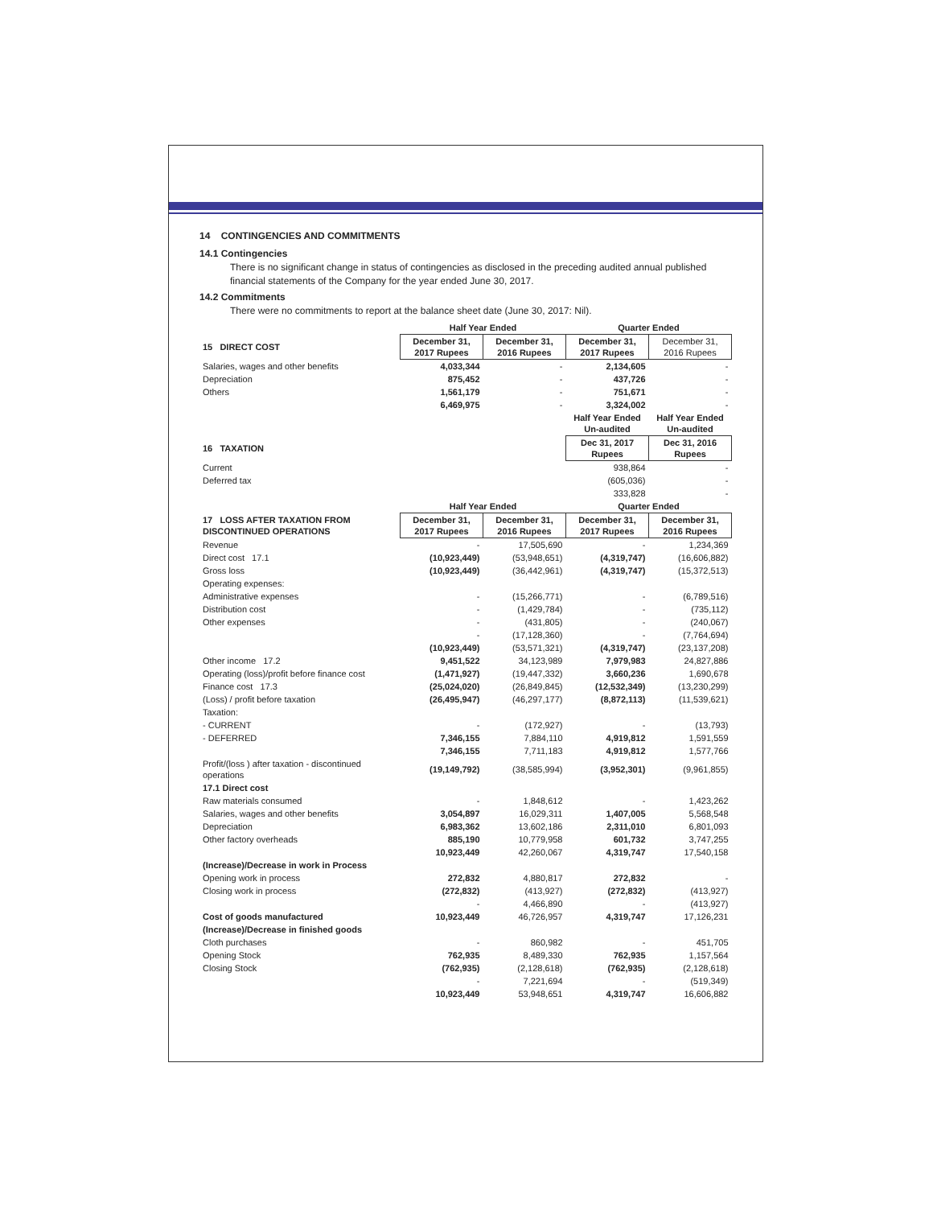14 CONTINGENCIES AND COMMITMENTS
14.1 Contingencies
There is no significant change in status of contingencies as disclosed in the preceding audited annual published financial statements of the Company for the year ended June 30, 2017.
14.2 Commitments
There were no commitments to report at the balance sheet date (June 30, 2017: Nil).
| | Half Year Ended | | Quarter Ended | |
| --- | --- | --- | --- | --- |
| 15 DIRECT COST | December 31, 2017 Rupees | December 31, 2016 Rupees | December 31, 2017 Rupees | December 31, 2016 Rupees |
| Salaries, wages and other benefits | 4,033,344 | - | 2,134,605 | - |
| Depreciation | 875,452 | - | 437,726 | - |
| Others | 1,561,179 | - | 751,671 | - |
| | 6,469,975 | - | 3,324,002 | - |
| | | | Half Year Ended Un-audited | Half Year Ended Un-audited |
| 16 TAXATION | | | Dec 31, 2017 Rupees | Dec 31, 2016 Rupees |
| Current | | | 938,864 | - |
| Deferred tax | | | (605,036) | - |
| | | | 333,828 | - |
| | Half Year Ended | | Quarter Ended | |
| 17 LOSS AFTER TAXATION FROM DISCONTINUED OPERATIONS | December 31, 2017 Rupees | December 31, 2016 Rupees | December 31, 2017 Rupees | December 31, 2016 Rupees |
| Revenue | - | 17,505,690 | - | 1,234,369 |
| Direct cost 17.1 | (10,923,449) | (53,948,651) | (4,319,747) | (16,606,882) |
| Gross loss | (10,923,449) | (36,442,961) | (4,319,747) | (15,372,513) |
| Operating expenses: | | | | |
| Administrative expenses | - | (15,266,771) | - | (6,789,516) |
| Distribution cost | - | (1,429,784) | - | (735,112) |
| Other expenses | - | (431,805) | - | (240,067) |
| | - | (17,128,360) | - | (7,764,694) |
| | (10,923,449) | (53,571,321) | (4,319,747) | (23,137,208) |
| Other income 17.2 | 9,451,522 | 34,123,989 | 7,979,983 | 24,827,886 |
| Operating (loss)/profit before finance cost | (1,471,927) | (19,447,332) | 3,660,236 | 1,690,678 |
| Finance cost 17.3 | (25,024,020) | (26,849,845) | (12,532,349) | (13,230,299) |
| (Loss) / profit before taxation | (26,495,947) | (46,297,177) | (8,872,113) | (11,539,621) |
| Taxation: | | | | |
| - CURRENT | - | (172,927) | - | (13,793) |
| - DEFERRED | 7,346,155 | 7,884,110 | 4,919,812 | 1,591,559 |
| | 7,346,155 | 7,711,183 | 4,919,812 | 1,577,766 |
| Profit/(loss ) after taxation - discontinued operations | (19,149,792) | (38,585,994) | (3,952,301) | (9,961,855) |
| 17.1 Direct cost | | | | |
| Raw materials consumed | - | 1,848,612 | - | 1,423,262 |
| Salaries, wages and other benefits | 3,054,897 | 16,029,311 | 1,407,005 | 5,568,548 |
| Depreciation | 6,983,362 | 13,602,186 | 2,311,010 | 6,801,093 |
| Other factory overheads | 885,190 | 10,779,958 | 601,732 | 3,747,255 |
| | 10,923,449 | 42,260,067 | 4,319,747 | 17,540,158 |
| (Increase)/Decrease in work in Process | | | | |
| Opening work in process | 272,832 | 4,880,817 | 272,832 | - |
| Closing work in process | (272,832) | (413,927) | (272,832) | (413,927) |
| | - | 4,466,890 | - | (413,927) |
| Cost of goods manufactured | 10,923,449 | 46,726,957 | 4,319,747 | 17,126,231 |
| (Increase)/Decrease in finished goods | | | | |
| Cloth purchases | - | 860,982 | - | 451,705 |
| Opening Stock | 762,935 | 8,489,330 | 762,935 | 1,157,564 |
| Closing Stock | (762,935) | (2,128,618) | (762,935) | (2,128,618) |
| | - | 7,221,694 | - | (519,349) |
| | 10,923,449 | 53,948,651 | 4,319,747 | 16,606,882 |